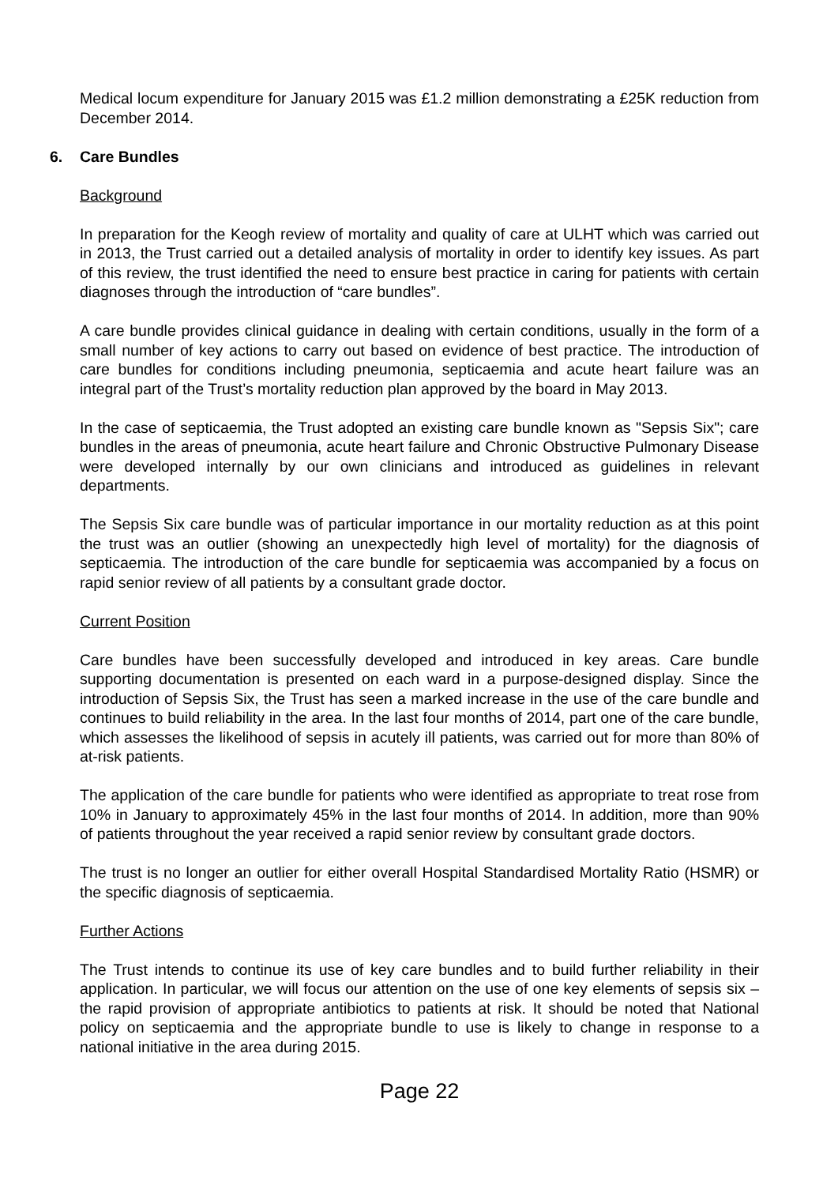Medical locum expenditure for January 2015 was £1.2 million demonstrating a £25K reduction from December 2014.
6. Care Bundles
Background
In preparation for the Keogh review of mortality and quality of care at ULHT which was carried out in 2013, the Trust carried out a detailed analysis of mortality in order to identify key issues. As part of this review, the trust identified the need to ensure best practice in caring for patients with certain diagnoses through the introduction of “care bundles”.
A care bundle provides clinical guidance in dealing with certain conditions, usually in the form of a small number of key actions to carry out based on evidence of best practice. The introduction of care bundles for conditions including pneumonia, septicaemia and acute heart failure was an integral part of the Trust’s mortality reduction plan approved by the board in May 2013.
In the case of septicaemia, the Trust adopted an existing care bundle known as "Sepsis Six"; care bundles in the areas of pneumonia, acute heart failure and Chronic Obstructive Pulmonary Disease were developed internally by our own clinicians and introduced as guidelines in relevant departments.
The Sepsis Six care bundle was of particular importance in our mortality reduction as at this point the trust was an outlier (showing an unexpectedly high level of mortality) for the diagnosis of septicaemia. The introduction of the care bundle for septicaemia was accompanied by a focus on rapid senior review of all patients by a consultant grade doctor.
Current Position
Care bundles have been successfully developed and introduced in key areas. Care bundle supporting documentation is presented on each ward in a purpose-designed display. Since the introduction of Sepsis Six, the Trust has seen a marked increase in the use of the care bundle and continues to build reliability in the area. In the last four months of 2014, part one of the care bundle, which assesses the likelihood of sepsis in acutely ill patients, was carried out for more than 80% of at-risk patients.
The application of the care bundle for patients who were identified as appropriate to treat rose from 10% in January to approximately 45% in the last four months of 2014. In addition, more than 90% of patients throughout the year received a rapid senior review by consultant grade doctors.
The trust is no longer an outlier for either overall Hospital Standardised Mortality Ratio (HSMR) or the specific diagnosis of septicaemia.
Further Actions
The Trust intends to continue its use of key care bundles and to build further reliability in their application. In particular, we will focus our attention on the use of one key elements of sepsis six – the rapid provision of appropriate antibiotics to patients at risk. It should be noted that National policy on septicaemia and the appropriate bundle to use is likely to change in response to a national initiative in the area during 2015.
Page 22